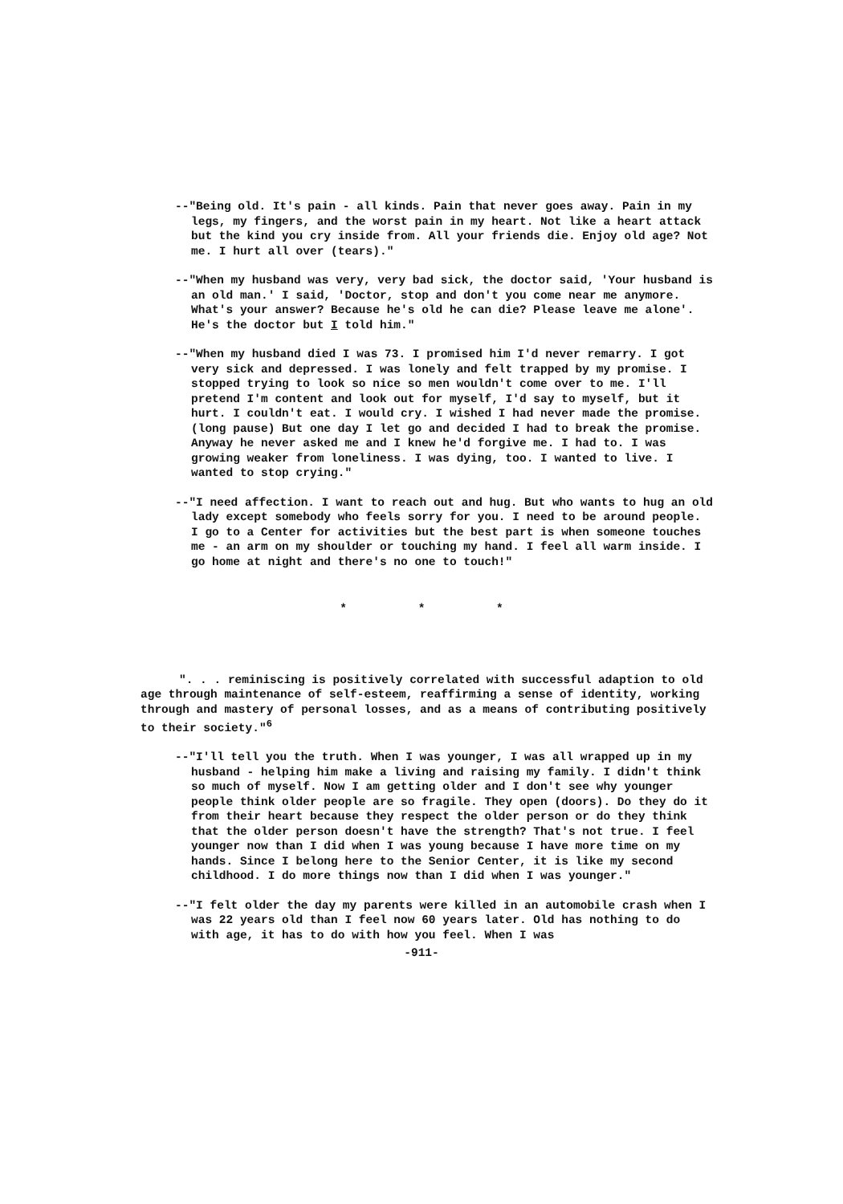--"Being old. It's pain - all kinds. Pain that never goes away. Pain in my legs, my fingers, and the worst pain in my heart. Not like a heart attack but the kind you cry inside from. All your friends die. Enjoy old age? Not me. I hurt all over (tears)."
--"When my husband was very, very bad sick, the doctor said, 'Your husband is an old man.' I said, 'Doctor, stop and don't you come near me anymore. What's your answer? Because he's old he can die? Please leave me alone'. He's the doctor but I told him."
--"When my husband died I was 73. I promised him I'd never remarry. I got very sick and depressed. I was lonely and felt trapped by my promise. I stopped trying to look so nice so men wouldn't come over to me. I'll pretend I'm content and look out for myself, I'd say to myself, but it hurt. I couldn't eat. I would cry. I wished I had never made the promise. (long pause) But one day I let go and decided I had to break the promise. Anyway he never asked me and I knew he'd forgive me. I had to. I was growing weaker from loneliness. I was dying, too. I wanted to live. I wanted to stop crying."
--"I need affection. I want to reach out and hug. But who wants to hug an old lady except somebody who feels sorry for you. I need to be around people. I go to a Center for activities but the best part is when someone touches me - an arm on my shoulder or touching my hand. I feel all warm inside. I go home at night and there's no one to touch!"
* * *
". . . reminiscing is positively correlated with successful adaption to old age through maintenance of self-esteem, reaffirming a sense of identity, working through and mastery of personal losses, and as a means of contributing positively to their society."<sup>6</sup>
--"I'll tell you the truth. When I was younger, I was all wrapped up in my husband - helping him make a living and raising my family. I didn't think so much of myself. Now I am getting older and I don't see why younger people think older people are so fragile. They open (doors). Do they do it from their heart because they respect the older person or do they think that the older person doesn't have the strength? That's not true. I feel younger now than I did when I was young because I have more time on my hands. Since I belong here to the Senior Center, it is like my second childhood. I do more things now than I did when I was younger."
--"I felt older the day my parents were killed in an automobile crash when I was 22 years old than I feel now 60 years later. Old has nothing to do with age, it has to do with how you feel. When I was
-911-